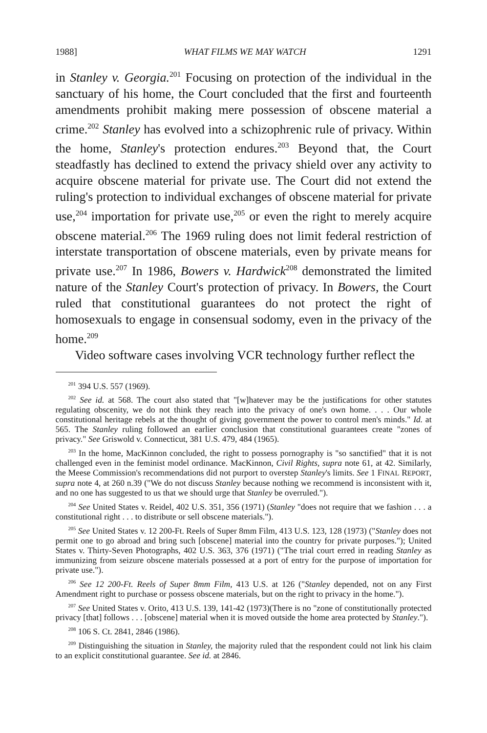1988] WHAT FILMS WE MAY WATCH 1291
in Stanley v. Georgia.<sup>201</sup> Focusing on protection of the individual in the sanctuary of his home, the Court concluded that the first and fourteenth amendments prohibit making mere possession of obscene material a crime.<sup>202</sup> Stanley has evolved into a schizophrenic rule of privacy. Within the home, Stanley's protection endures.<sup>203</sup> Beyond that, the Court steadfastly has declined to extend the privacy shield over any activity to acquire obscene material for private use. The Court did not extend the ruling's protection to individual exchanges of obscene material for private use,<sup>204</sup> importation for private use,<sup>205</sup> or even the right to merely acquire obscene material.<sup>206</sup> The 1969 ruling does not limit federal restriction of interstate transportation of obscene materials, even by private means for private use.<sup>207</sup> In 1986, Bowers v. Hardwick<sup>208</sup> demonstrated the limited nature of the Stanley Court's protection of privacy. In Bowers, the Court ruled that constitutional guarantees do not protect the right of homosexuals to engage in consensual sodomy, even in the privacy of the home.<sup>209</sup>
Video software cases involving VCR technology further reflect the
<sup>201</sup> 394 U.S. 557 (1969).
<sup>202</sup> See id. at 568. The court also stated that "[w]hatever may be the justifications for other statutes regulating obscenity, we do not think they reach into the privacy of one's own home. . . . Our whole constitutional heritage rebels at the thought of giving government the power to control men's minds." Id. at 565. The Stanley ruling followed an earlier conclusion that constitutional guarantees create "zones of privacy." See Griswold v. Connecticut, 381 U.S. 479, 484 (1965).
<sup>203</sup> In the home, MacKinnon concluded, the right to possess pornography is "so sanctified" that it is not challenged even in the feminist model ordinance. MacKinnon, Civil Rights, supra note 61, at 42. Similarly, the Meese Commission's recommendations did not purport to overstep Stanley's limits. See 1 FINAL REPORT, supra note 4, at 260 n.39 ("We do not discuss Stanley because nothing we recommend is inconsistent with it, and no one has suggested to us that we should urge that Stanley be overruled.").
<sup>204</sup> See United States v. Reidel, 402 U.S. 351, 356 (1971) (Stanley "does not require that we fashion . . . a constitutional right . . . to distribute or sell obscene materials.").
<sup>205</sup> See United States v. 12 200-Ft. Reels of Super 8mm Film, 413 U.S. 123, 128 (1973) ("Stanley does not permit one to go abroad and bring such [obscene] material into the country for private purposes."); United States v. Thirty-Seven Photographs, 402 U.S. 363, 376 (1971) ("The trial court erred in reading Stanley as immunizing from seizure obscene materials possessed at a port of entry for the purpose of importation for private use.").
<sup>206</sup> See 12 200-Ft. Reels of Super 8mm Film, 413 U.S. at 126 ("Stanley depended, not on any First Amendment right to purchase or possess obscene materials, but on the right to privacy in the home.").
<sup>207</sup> See United States v. Orito, 413 U.S. 139, 141-42 (1973)(There is no "zone of constitutionally protected privacy [that] follows . . . [obscene] material when it is moved outside the home area protected by Stanley.").
<sup>208</sup> 106 S. Ct. 2841, 2846 (1986).
<sup>209</sup> Distinguishing the situation in Stanley, the majority ruled that the respondent could not link his claim to an explicit constitutional guarantee. See id. at 2846.